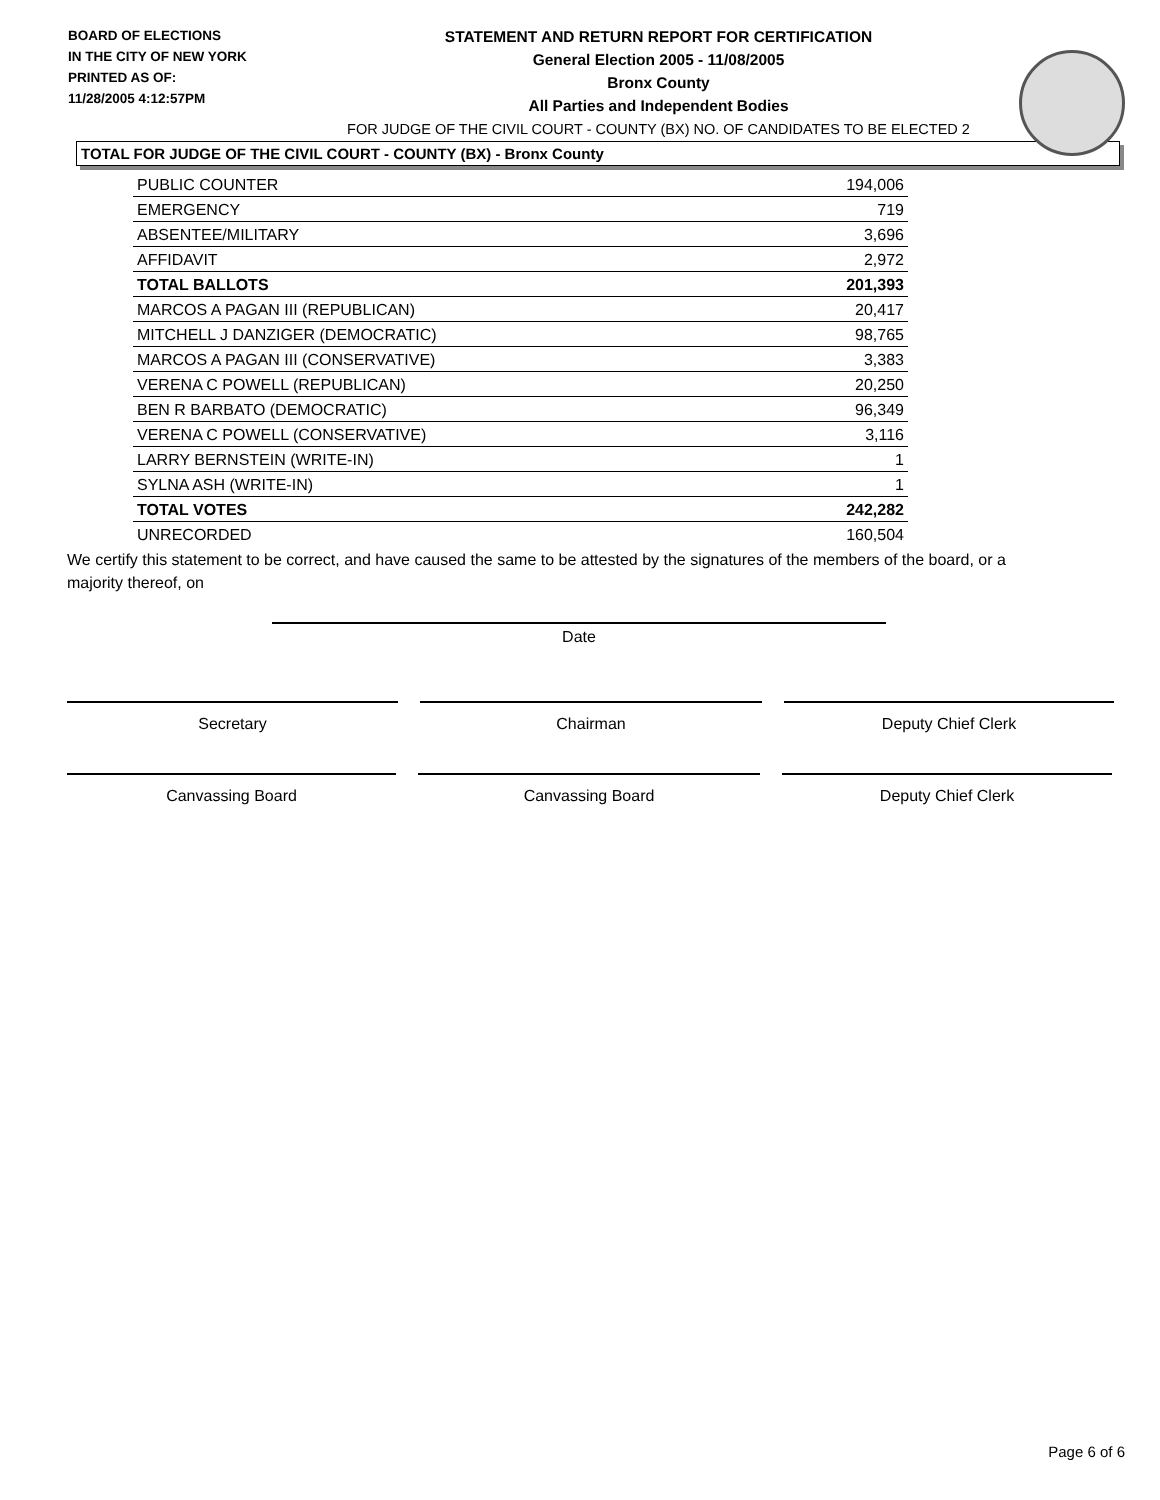BOARD OF ELECTIONS
IN THE CITY OF NEW YORK
PRINTED AS OF:
11/28/2005 4:12:57PM
STATEMENT AND RETURN REPORT FOR CERTIFICATION
General Election 2005 - 11/08/2005
Bronx County
All Parties and Independent Bodies
FOR JUDGE OF THE CIVIL COURT - COUNTY (BX) NO. OF CANDIDATES TO BE ELECTED 2
TOTAL FOR JUDGE OF THE CIVIL COURT - COUNTY (BX) - Bronx County
| PUBLIC COUNTER | 194,006 |
| EMERGENCY | 719 |
| ABSENTEE/MILITARY | 3,696 |
| AFFIDAVIT | 2,972 |
| TOTAL BALLOTS | 201,393 |
| MARCOS A PAGAN III (REPUBLICAN) | 20,417 |
| MITCHELL J DANZIGER (DEMOCRATIC) | 98,765 |
| MARCOS A PAGAN III (CONSERVATIVE) | 3,383 |
| VERENA C POWELL (REPUBLICAN) | 20,250 |
| BEN R BARBATO (DEMOCRATIC) | 96,349 |
| VERENA C POWELL (CONSERVATIVE) | 3,116 |
| LARRY BERNSTEIN (WRITE-IN) | 1 |
| SYLNA ASH (WRITE-IN) | 1 |
| TOTAL VOTES | 242,282 |
| UNRECORDED | 160,504 |
We certify this statement to be correct, and have caused the same to be attested by the signatures of the members of the board, or a majority thereof, on
Date
Secretary Chairman Deputy Chief Clerk
Canvassing Board Canvassing Board Deputy Chief Clerk
Page 6 of 6